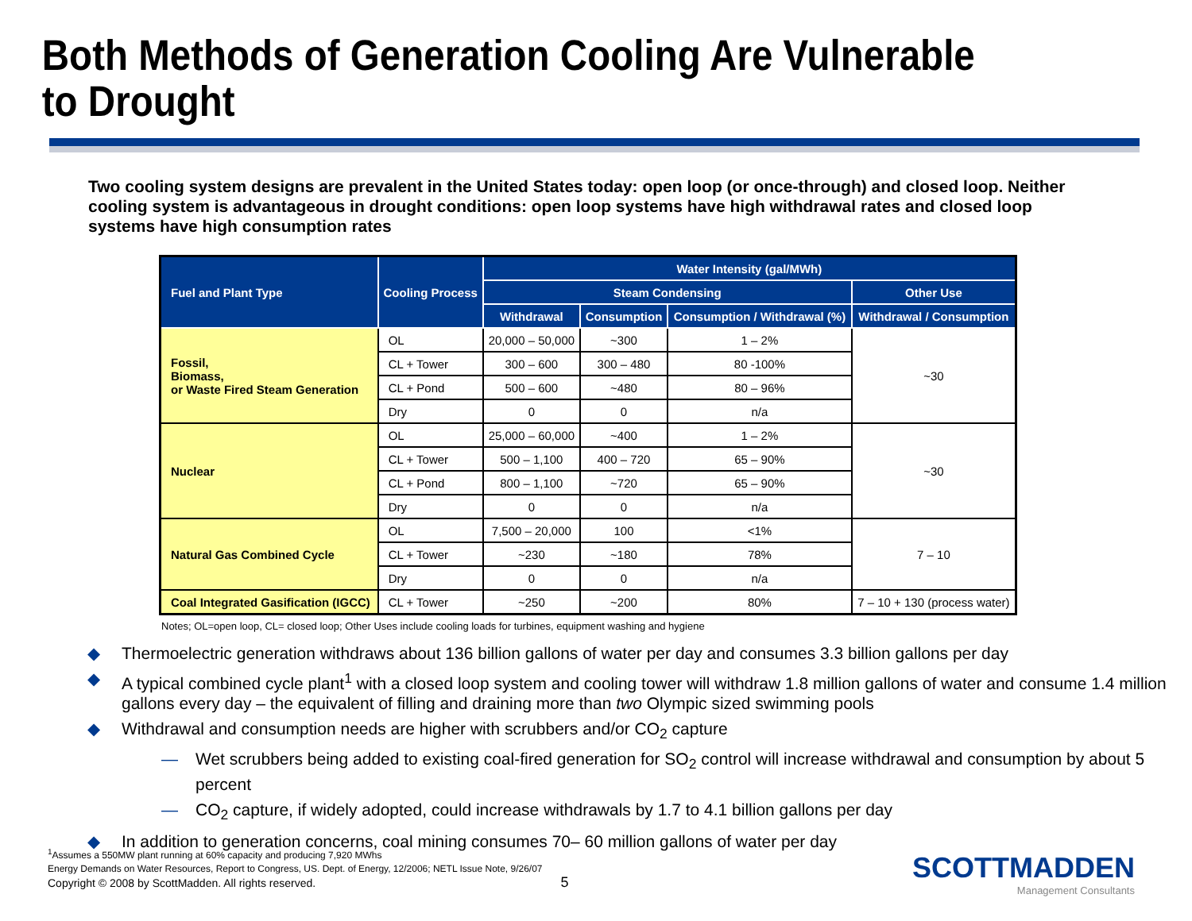Both Methods of Generation Cooling Are Vulnerable to Drought
Two cooling system designs are prevalent in the United States today: open loop (or once-through) and closed loop. Neither cooling system is advantageous in drought conditions: open loop systems have high withdrawal rates and closed loop systems have high consumption rates
| Fuel and Plant Type | Cooling Process | Water Intensity (gal/MWh) | | | |
| --- | --- | --- | --- | --- | --- |
| | | Steam Condensing | | | Other Use |
| | | Withdrawal | Consumption | Consumption / Withdrawal (%) | Withdrawal / Consumption |
| Fossil, Biomass, or Waste Fired Steam Generation | OL | 20,000 – 50,000 | ~300 | 1 – 2% | ~30 |
| | CL + Tower | 300 – 600 | 300 – 480 | 80 -100% | |
| | CL + Pond | 500 – 600 | ~480 | 80 – 96% | |
| | Dry | 0 | 0 | n/a | |
| Nuclear | OL | 25,000 – 60,000 | ~400 | 1 – 2% | ~30 |
| | CL + Tower | 500 – 1,100 | 400 – 720 | 65 – 90% | |
| | CL + Pond | 800 – 1,100 | ~720 | 65 – 90% | |
| | Dry | 0 | 0 | n/a | |
| Natural Gas Combined Cycle | OL | 7,500 – 20,000 | 100 | <1% | 7 – 10 |
| | CL + Tower | ~230 | ~180 | 78% | |
| | Dry | 0 | 0 | n/a | |
| Coal Integrated Gasification (IGCC) | CL + Tower | ~250 | ~200 | 80% | 7 – 10 + 130 (process water) |
Notes; OL=open loop, CL= closed loop; Other Uses include cooling loads for turbines, equipment washing and hygiene
◆ Thermoelectric generation withdraws about 136 billion gallons of water per day and consumes 3.3 billion gallons per day
◆ A typical combined cycle plant<sup>1</sup> with a closed loop system and cooling tower will withdraw 1.8 million gallons of water and consume 1.4 million gallons every day – the equivalent of filling and draining more than two Olympic sized swimming pools
◆ Withdrawal and consumption needs are higher with scrubbers and/or CO<sub>2</sub> capture
— Wet scrubbers being added to existing coal-fired generation for SO<sub>2</sub> control will increase withdrawal and consumption by about 5 percent
— CO<sub>2</sub> capture, if widely adopted, could increase withdrawals by 1.7 to 4.1 billion gallons per day
◆ In addition to generation concerns, coal mining consumes 70– 60 million gallons of water per day
<sup>1</sup> Assumes a 550MW plant running at 60% capacity and producing 7,920 MWhs
Energy Demands on Water Resources, Report to Congress, US. Dept. of Energy, 12/2006; NETL Issue Note, 9/26/07
Copyright © 2008 by ScottMadden. All rights reserved. 5
SCOTTMADDEN
Management Consultants